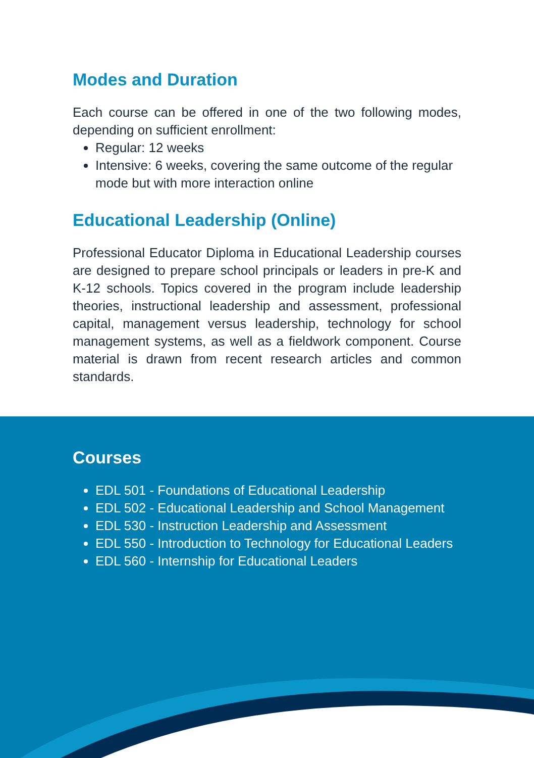Modes and Duration
Each course can be offered in one of the two following modes, depending on sufficient enrollment:
Regular: 12 weeks
Intensive: 6 weeks, covering the same outcome of the regular mode but with more interaction online
Educational Leadership (Online)
Professional Educator Diploma in Educational Leadership courses are designed to prepare school principals or leaders in pre-K and K-12 schools. Topics covered in the program include leadership theories, instructional leadership and assessment, professional capital, management versus leadership, technology for school management systems, as well as a fieldwork component. Course material is drawn from recent research articles and common standards.
Courses
EDL 501 - Foundations of Educational Leadership
EDL 502 - Educational Leadership and School Management
EDL 530 - Instruction Leadership and Assessment
EDL 550 - Introduction to Technology for Educational Leaders
EDL 560 - Internship for Educational Leaders